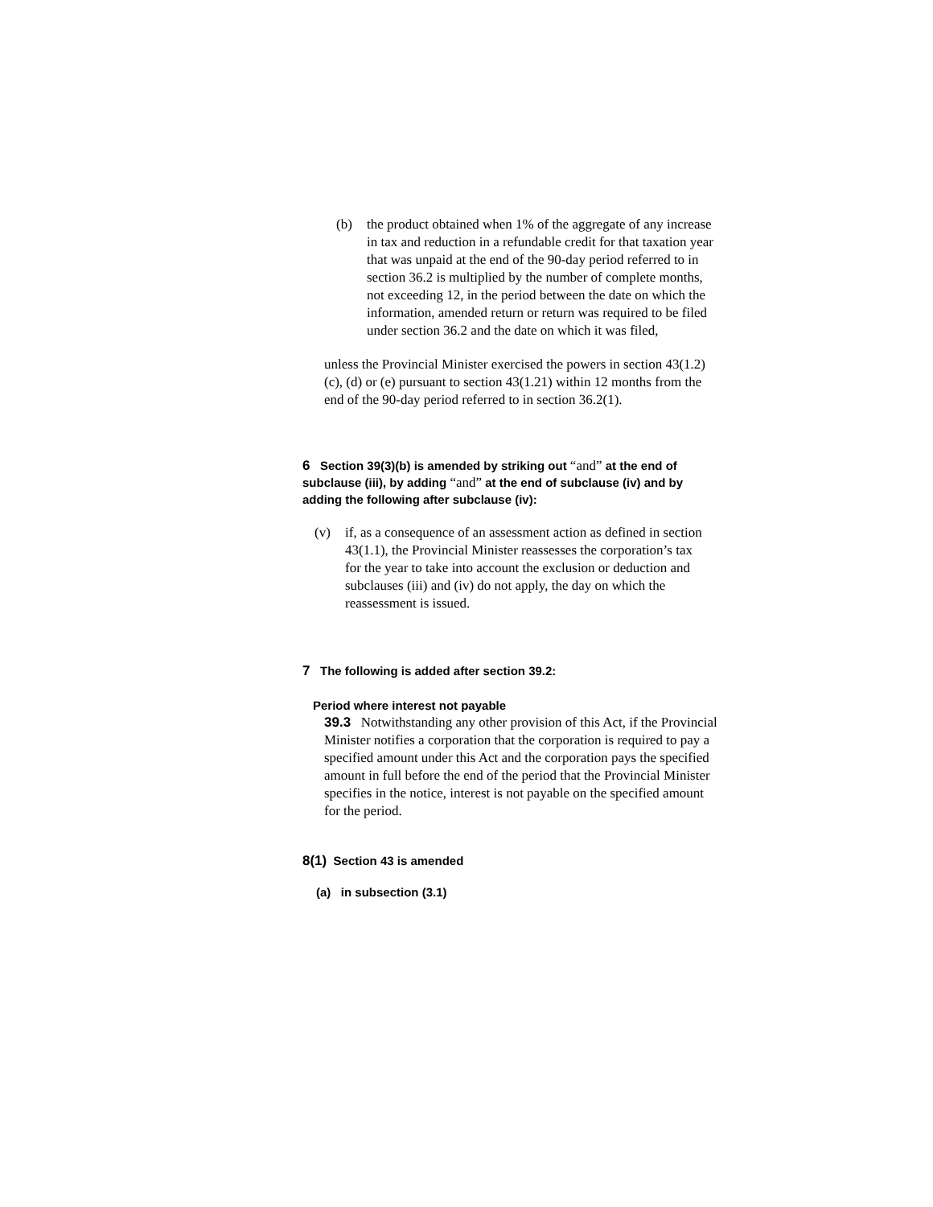(b) the product obtained when 1% of the aggregate of any increase in tax and reduction in a refundable credit for that taxation year that was unpaid at the end of the 90-day period referred to in section 36.2 is multiplied by the number of complete months, not exceeding 12, in the period between the date on which the information, amended return or return was required to be filed under section 36.2 and the date on which it was filed,
unless the Provincial Minister exercised the powers in section 43(1.2)(c), (d) or (e) pursuant to section 43(1.21) within 12 months from the end of the 90-day period referred to in section 36.2(1).
6 Section 39(3)(b) is amended by striking out “and” at the end of subclause (iii), by adding “and” at the end of subclause (iv) and by adding the following after subclause (iv):
(v) if, as a consequence of an assessment action as defined in section 43(1.1), the Provincial Minister reassesses the corporation’s tax for the year to take into account the exclusion or deduction and subclauses (iii) and (iv) do not apply, the day on which the reassessment is issued.
7 The following is added after section 39.2:
Period where interest not payable
39.3 Notwithstanding any other provision of this Act, if the Provincial Minister notifies a corporation that the corporation is required to pay a specified amount under this Act and the corporation pays the specified amount in full before the end of the period that the Provincial Minister specifies in the notice, interest is not payable on the specified amount for the period.
8(1) Section 43 is amended
(a) in subsection (3.1)